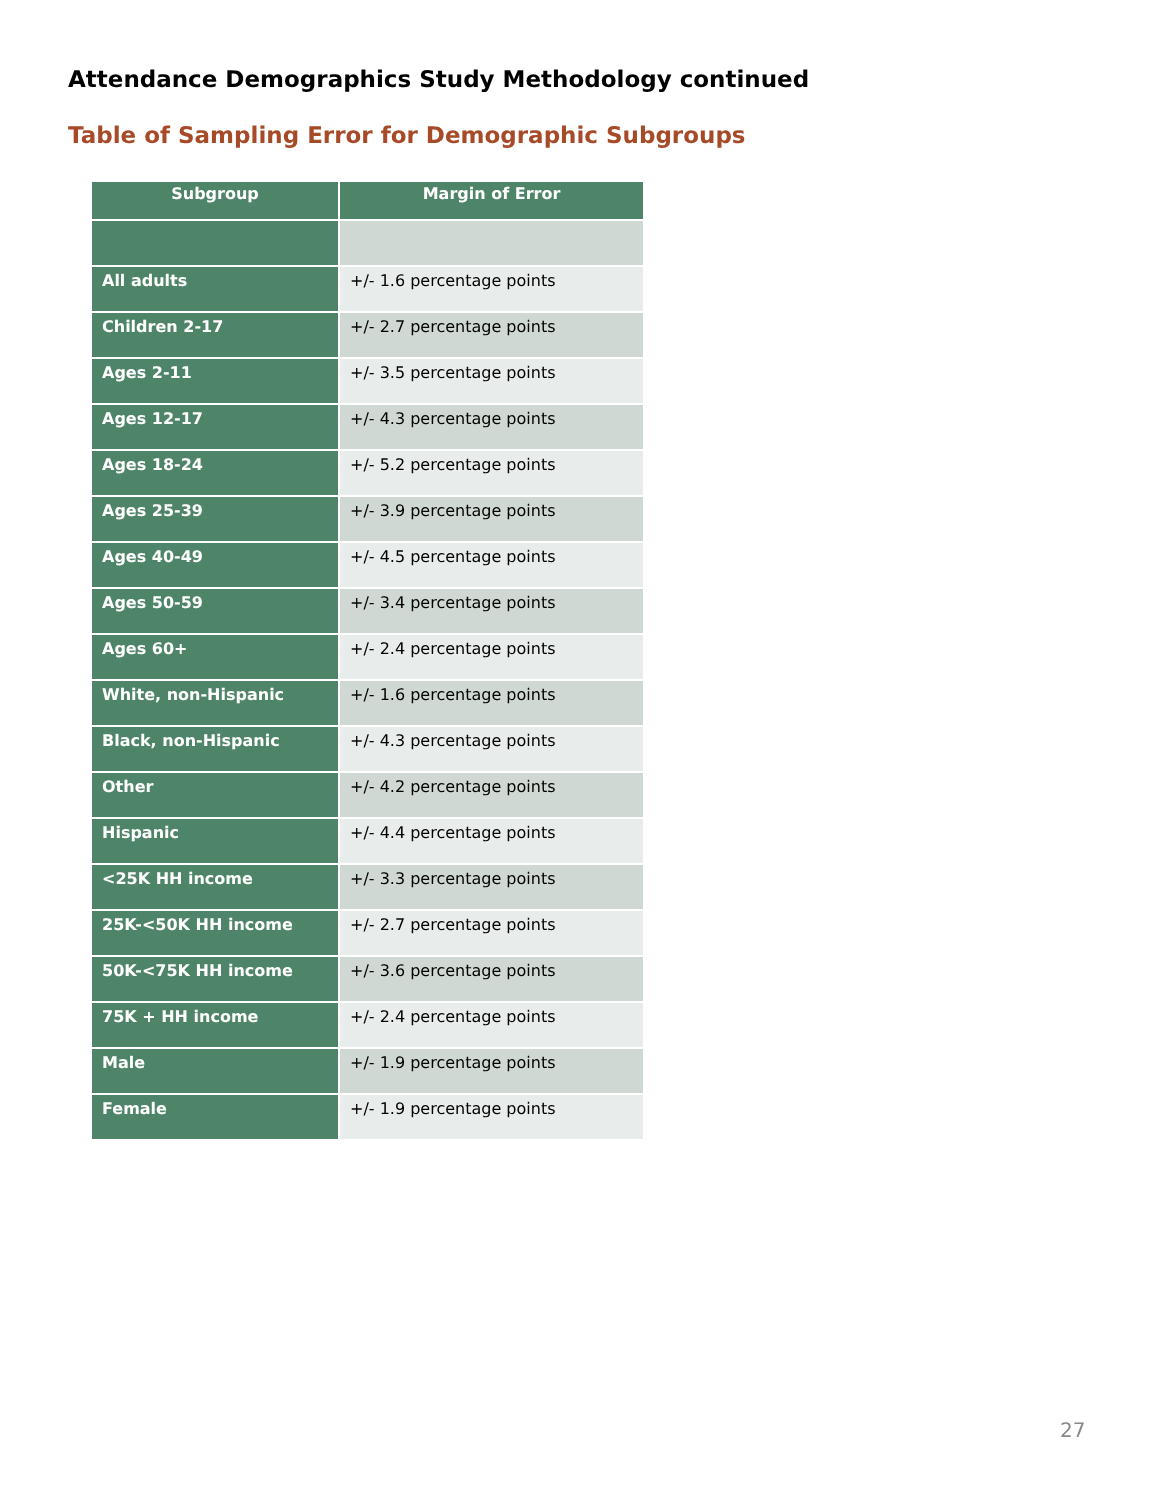Attendance Demographics Study Methodology continued
Table of Sampling Error for Demographic Subgroups
| Subgroup | Margin of Error |
| --- | --- |
| All adults | +/- 1.6 percentage points |
| Children 2-17 | +/- 2.7 percentage points |
| Ages 2-11 | +/- 3.5 percentage points |
| Ages 12-17 | +/- 4.3 percentage points |
| Ages 18-24 | +/- 5.2 percentage points |
| Ages 25-39 | +/- 3.9 percentage points |
| Ages 40-49 | +/- 4.5 percentage points |
| Ages 50-59 | +/- 3.4 percentage points |
| Ages 60+ | +/- 2.4 percentage points |
| White, non-Hispanic | +/- 1.6 percentage points |
| Black, non-Hispanic | +/- 4.3 percentage points |
| Other | +/- 4.2 percentage points |
| Hispanic | +/- 4.4 percentage points |
| <25K HH income | +/- 3.3 percentage points |
| 25K-<50K HH income | +/- 2.7 percentage points |
| 50K-<75K HH income | +/- 3.6 percentage points |
| 75K + HH income | +/- 2.4 percentage points |
| Male | +/- 1.9 percentage points |
| Female | +/- 1.9 percentage points |
27